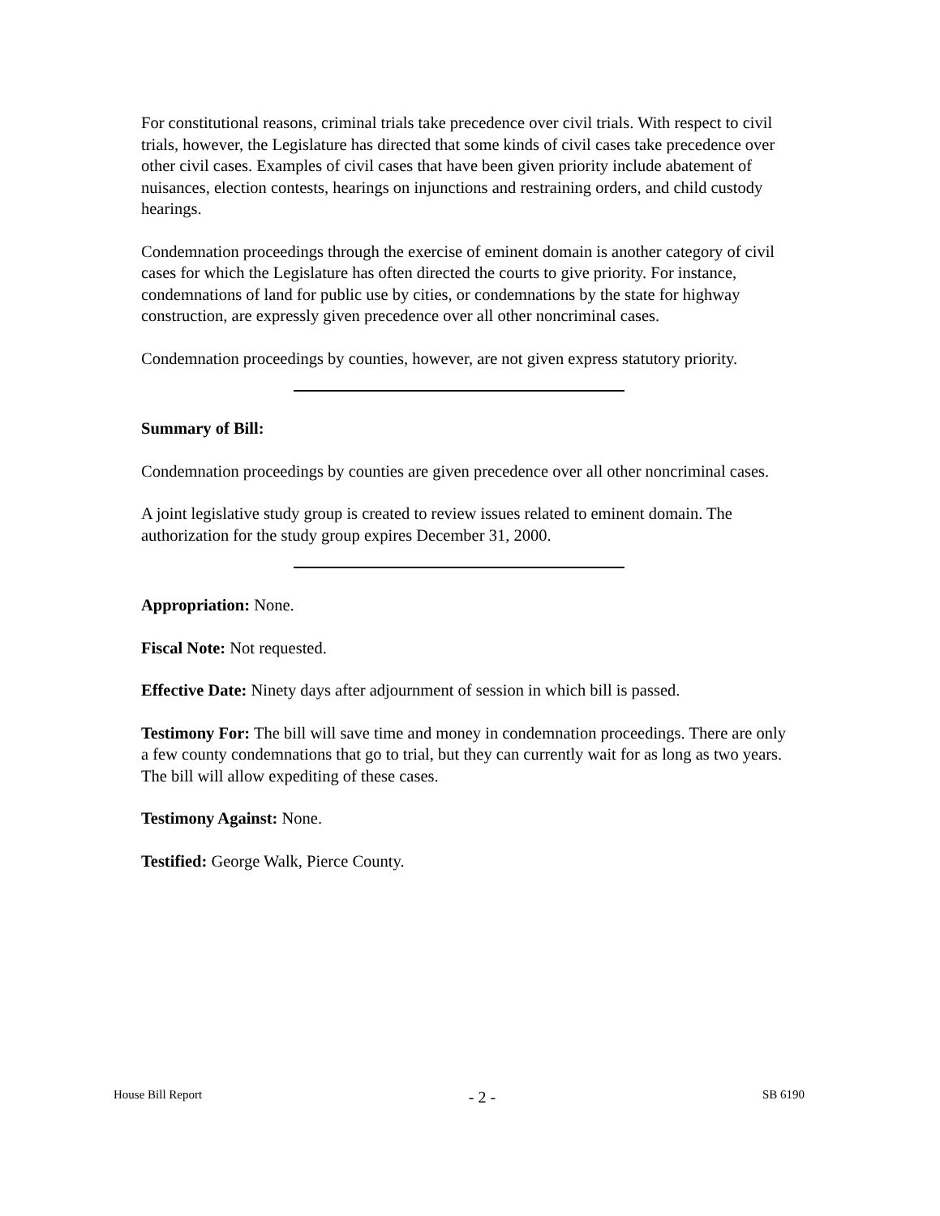For constitutional reasons, criminal trials take precedence over civil trials. With respect to civil trials, however, the Legislature has directed that some kinds of civil cases take precedence over other civil cases. Examples of civil cases that have been given priority include abatement of nuisances, election contests, hearings on injunctions and restraining orders, and child custody hearings.
Condemnation proceedings through the exercise of eminent domain is another category of civil cases for which the Legislature has often directed the courts to give priority. For instance, condemnations of land for public use by cities, or condemnations by the state for highway construction, are expressly given precedence over all other noncriminal cases.
Condemnation proceedings by counties, however, are not given express statutory priority.
Summary of Bill:
Condemnation proceedings by counties are given precedence over all other noncriminal cases.
A joint legislative study group is created to review issues related to eminent domain. The authorization for the study group expires December 31, 2000.
Appropriation: None.
Fiscal Note: Not requested.
Effective Date: Ninety days after adjournment of session in which bill is passed.
Testimony For: The bill will save time and money in condemnation proceedings. There are only a few county condemnations that go to trial, but they can currently wait for as long as two years. The bill will allow expediting of these cases.
Testimony Against: None.
Testified: George Walk, Pierce County.
House Bill Report - 2 - SB 6190